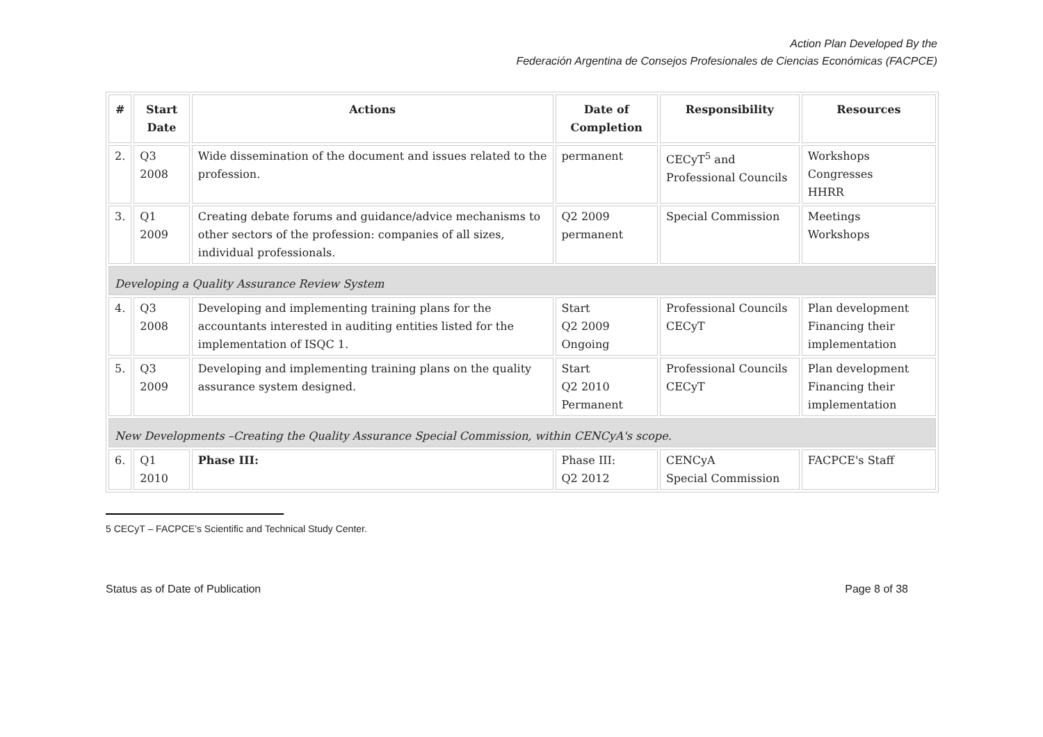Action Plan Developed By the
Federación Argentina de Consejos Profesionales de Ciencias Económicas (FACPCE)
| # | Start Date | Actions | Date of Completion | Responsibility | Resources |
| --- | --- | --- | --- | --- | --- |
| 2. | Q3 2008 | Wide dissemination of the document and issues related to the profession. | permanent | CECyT<sup>5</sup> and Professional Councils | Workshops Congresses HHRR |
| 3. | Q1 2009 | Creating debate forums and guidance/advice mechanisms to other sectors of the profession: companies of all sizes, individual professionals. | Q2 2009 permanent | Special Commission | Meetings Workshops |
| Developing a Quality Assurance Review System | | | | | |
| 4. | Q3 2008 | Developing and implementing training plans for the accountants interested in auditing entities listed for the implementation of ISQC 1. | Start Q2 2009 Ongoing | Professional Councils CECyT | Plan development Financing their implementation |
| 5. | Q3 2009 | Developing and implementing training plans on the quality assurance system designed. | Start Q2 2010 Permanent | Professional Councils CECyT | Plan development Financing their implementation |
| New Developments –Creating the Quality Assurance Special Commission, within CENCyA's scope. | | | | | |
| 6. | Q1 2010 | Phase III: | Phase III: Q2 2012 | CENCyA Special Commission | FACPCE's Staff |
5 CECyT – FACPCE’s Scientific and Technical Study Center.
Status as of Date of Publication Page 8 of 38